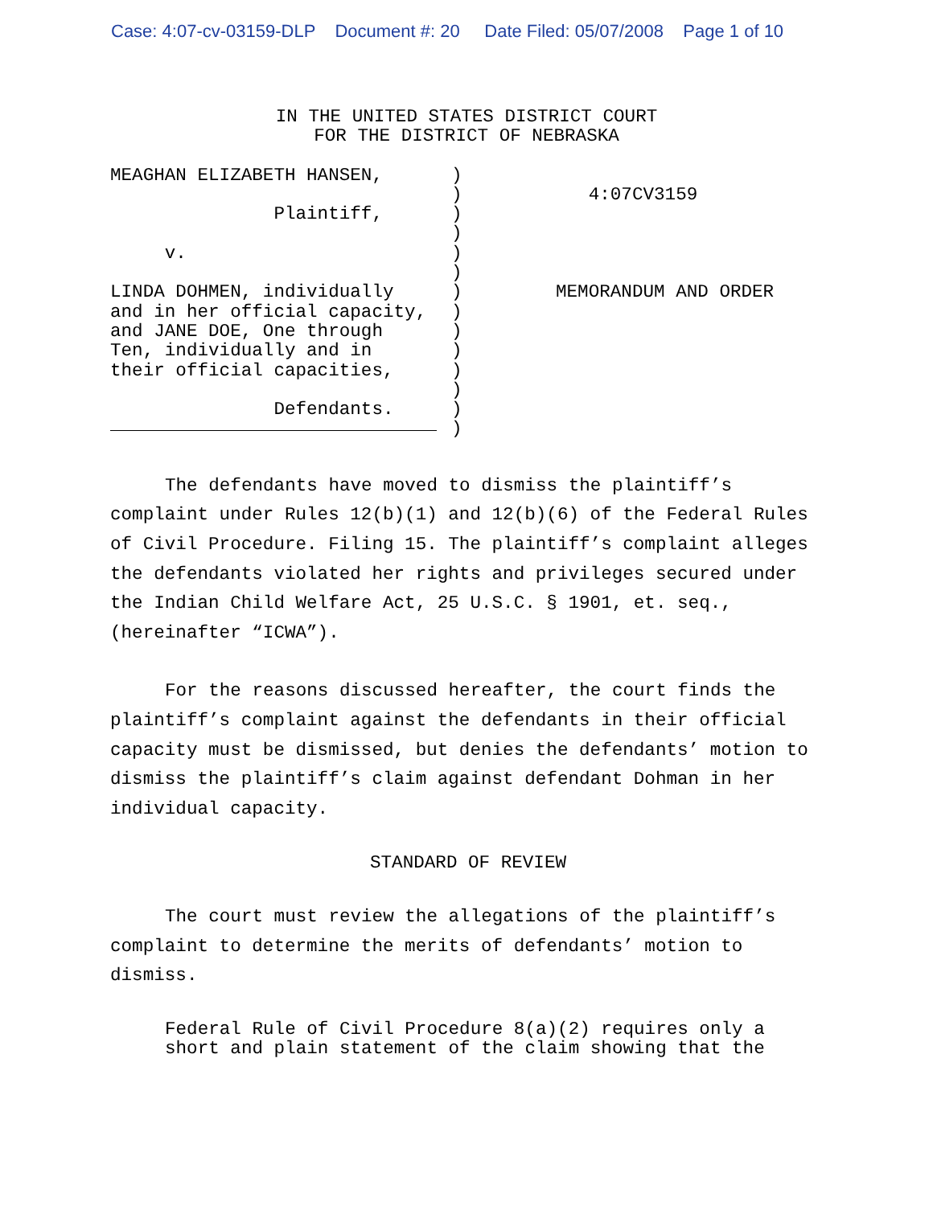Case: 4:07-cv-03159-DLP Document #: 20 Date Filed: 05/07/2008 Page 1 of 10
IN THE UNITED STATES DISTRICT COURT
FOR THE DISTRICT OF NEBRASKA
MEAGHAN ELIZABETH HANSEN,

               Plaintiff,

     v.

LINDA DOHMEN, individually
and in her official capacity,
and JANE DOE, One through
Ten, individually and in
their official capacities,

               Defendants.
)
)
)
)
)
)
)
)
)
)
)
)
)
)
   4:07CV3159




MEMORANDUM AND ORDER
The defendants have moved to dismiss the plaintiff’s complaint under Rules 12(b)(1) and 12(b)(6) of the Federal Rules of Civil Procedure. Filing 15. The plaintiff’s complaint alleges the defendants violated her rights and privileges secured under the Indian Child Welfare Act, 25 U.S.C. § 1901, et. seq., (hereinafter “ICWA”).
For the reasons discussed hereafter, the court finds the plaintiff’s complaint against the defendants in their official capacity must be dismissed, but denies the defendants’ motion to dismiss the plaintiff’s claim against defendant Dohman in her individual capacity.
STANDARD OF REVIEW
The court must review the allegations of the plaintiff’s complaint to determine the merits of defendants’ motion to dismiss.
Federal Rule of Civil Procedure 8(a)(2) requires only a
short and plain statement of the claim showing that the